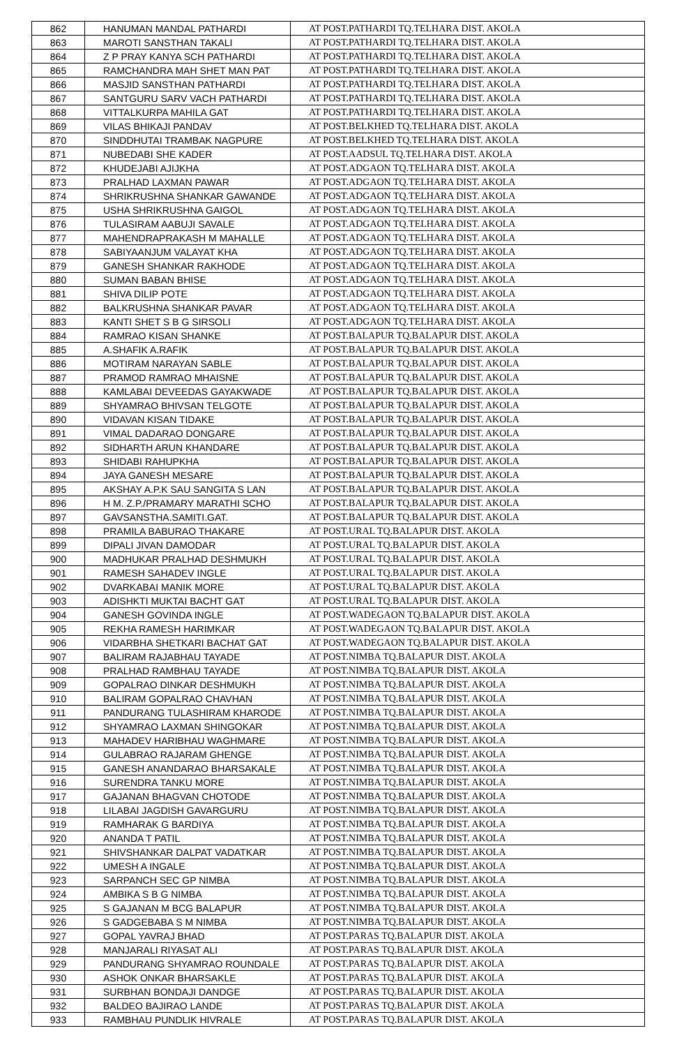| 862 | HANUMAN MANDAL PATHARDI | AT POST.PATHARDI TQ.TELHARA DIST. AKOLA |
| 863 | MAROTI SANSTHAN TAKALI | AT POST.PATHARDI TQ.TELHARA DIST. AKOLA |
| 864 | Z P PRAY KANYA SCH PATHARDI | AT POST.PATHARDI TQ.TELHARA DIST. AKOLA |
| 865 | RAMCHANDRA MAH SHET MAN PAT | AT POST.PATHARDI TQ.TELHARA DIST. AKOLA |
| 866 | MASJID SANSTHAN PATHARDI | AT POST.PATHARDI TQ.TELHARA DIST. AKOLA |
| 867 | SANTGURU SARV VACH PATHARDI | AT POST.PATHARDI TQ.TELHARA DIST. AKOLA |
| 868 | VITTALKURPA MAHILA GAT | AT POST.PATHARDI TQ.TELHARA DIST. AKOLA |
| 869 | VILAS BHIKAJI PANDAV | AT POST.BELKHED TQ.TELHARA DIST. AKOLA |
| 870 | SINDDHUTAI TRAMBAK NAGPURE | AT POST.BELKHED TQ.TELHARA DIST. AKOLA |
| 871 | NUBEDABI SHE KADER | AT POST.AADSUL TQ.TELHARA DIST. AKOLA |
| 872 | KHUDEJABI AJIJKHA | AT POST.ADGAON TQ.TELHARA DIST. AKOLA |
| 873 | PRALHAD LAXMAN PAWAR | AT POST.ADGAON TQ.TELHARA DIST. AKOLA |
| 874 | SHRIKRUSHNA SHANKAR GAWANDE | AT POST.ADGAON TQ.TELHARA DIST. AKOLA |
| 875 | USHA SHRIKRUSHNA GAIGOL | AT POST.ADGAON TQ.TELHARA DIST. AKOLA |
| 876 | TULASIRAM AABUJI SAVALE | AT POST.ADGAON TQ.TELHARA DIST. AKOLA |
| 877 | MAHENDRAPRAKASH M MAHALLE | AT POST.ADGAON TQ.TELHARA DIST. AKOLA |
| 878 | SABIYAANJUM VALAYAT KHA | AT POST.ADGAON TQ.TELHARA DIST. AKOLA |
| 879 | GANESH SHANKAR RAKHODE | AT POST.ADGAON TQ.TELHARA DIST. AKOLA |
| 880 | SUMAN BABAN BHISE | AT POST.ADGAON TQ.TELHARA DIST. AKOLA |
| 881 | SHIVA DILIP POTE | AT POST.ADGAON TQ.TELHARA DIST. AKOLA |
| 882 | BALKRUSHNA SHANKAR PAVAR | AT POST.ADGAON TQ.TELHARA DIST. AKOLA |
| 883 | KANTI SHET S B G SIRSOLI | AT POST.ADGAON TQ.TELHARA DIST. AKOLA |
| 884 | RAMRAO KISAN SHANKE | AT POST.BALAPUR TQ.BALAPUR DIST. AKOLA |
| 885 | A.SHAFIK A.RAFIK | AT POST.BALAPUR TQ.BALAPUR DIST. AKOLA |
| 886 | MOTIRAM NARAYAN SABLE | AT POST.BALAPUR TQ.BALAPUR DIST. AKOLA |
| 887 | PRAMOD RAMRAO MHAISNE | AT POST.BALAPUR TQ.BALAPUR DIST. AKOLA |
| 888 | KAMLABAI DEVEEDAS GAYAKWADE | AT POST.BALAPUR TQ.BALAPUR DIST. AKOLA |
| 889 | SHYAMRAO BHIVSAN TELGOTE | AT POST.BALAPUR TQ.BALAPUR DIST. AKOLA |
| 890 | VIDAVAN KISAN TIDAKE | AT POST.BALAPUR TQ.BALAPUR DIST. AKOLA |
| 891 | VIMAL DADARAO DONGARE | AT POST.BALAPUR TQ.BALAPUR DIST. AKOLA |
| 892 | SIDHARTH ARUN KHANDARE | AT POST.BALAPUR TQ.BALAPUR DIST. AKOLA |
| 893 | SHIDABI RAHUPKHA | AT POST.BALAPUR TQ.BALAPUR DIST. AKOLA |
| 894 | JAYA GANESH MESARE | AT POST.BALAPUR TQ.BALAPUR DIST. AKOLA |
| 895 | AKSHAY A.P.K SAU SANGITA S LAN | AT POST.BALAPUR TQ.BALAPUR DIST. AKOLA |
| 896 | H M. Z.P./PRAMARY MARATHI SCHO | AT POST.BALAPUR TQ.BALAPUR DIST. AKOLA |
| 897 | GAVSANSTHA.SAMITI.GAT. | AT POST.BALAPUR TQ.BALAPUR DIST. AKOLA |
| 898 | PRAMILA BABURAO THAKARE | AT POST.URAL TQ.BALAPUR DIST. AKOLA |
| 899 | DIPALI JIVAN DAMODAR | AT POST.URAL TQ.BALAPUR DIST. AKOLA |
| 900 | MADHUKAR PRALHAD DESHMUKH | AT POST.URAL TQ.BALAPUR DIST. AKOLA |
| 901 | RAMESH SAHADEV INGLE | AT POST.URAL TQ.BALAPUR DIST. AKOLA |
| 902 | DVARKABAI MANIK MORE | AT POST.URAL TQ.BALAPUR DIST. AKOLA |
| 903 | ADISHKTI MUKTAI BACHT GAT | AT POST.URAL TQ.BALAPUR DIST. AKOLA |
| 904 | GANESH GOVINDA INGLE | AT POST.WADEGAON TQ.BALAPUR DIST. AKOLA |
| 905 | REKHA RAMESH HARIMKAR | AT POST.WADEGAON TQ.BALAPUR DIST. AKOLA |
| 906 | VIDARBHA SHETKARI BACHAT GAT | AT POST.WADEGAON TQ.BALAPUR DIST. AKOLA |
| 907 | BALIRAM RAJABHAU TAYADE | AT POST.NIMBA TQ.BALAPUR DIST. AKOLA |
| 908 | PRALHAD RAMBHAU TAYADE | AT POST.NIMBA TQ.BALAPUR DIST. AKOLA |
| 909 | GOPALRAO DINKAR DESHMUKH | AT POST.NIMBA TQ.BALAPUR DIST. AKOLA |
| 910 | BALIRAM GOPALRAO CHAVHAN | AT POST.NIMBA TQ.BALAPUR DIST. AKOLA |
| 911 | PANDURANG TULASHIRAM KHARODE | AT POST.NIMBA TQ.BALAPUR DIST. AKOLA |
| 912 | SHYAMRAO LAXMAN SHINGOKAR | AT POST.NIMBA TQ.BALAPUR DIST. AKOLA |
| 913 | MAHADEV HARIBHAU WAGHMARE | AT POST.NIMBA TQ.BALAPUR DIST. AKOLA |
| 914 | GULABRAO RAJARAM GHENGE | AT POST.NIMBA TQ.BALAPUR DIST. AKOLA |
| 915 | GANESH ANANDARAO BHARSAKALE | AT POST.NIMBA TQ.BALAPUR DIST. AKOLA |
| 916 | SURENDRA TANKU MORE | AT POST.NIMBA TQ.BALAPUR DIST. AKOLA |
| 917 | GAJANAN BHAGVAN CHOTODE | AT POST.NIMBA TQ.BALAPUR DIST. AKOLA |
| 918 | LILABAI JAGDISH GAVARGURU | AT POST.NIMBA TQ.BALAPUR DIST. AKOLA |
| 919 | RAMHARAK G BARDIYA | AT POST.NIMBA TQ.BALAPUR DIST. AKOLA |
| 920 | ANANDA T PATIL | AT POST.NIMBA TQ.BALAPUR DIST. AKOLA |
| 921 | SHIVSHANKAR DALPAT VADATKAR | AT POST.NIMBA TQ.BALAPUR DIST. AKOLA |
| 922 | UMESH A INGALE | AT POST.NIMBA TQ.BALAPUR DIST. AKOLA |
| 923 | SARPANCH SEC GP NIMBA | AT POST.NIMBA TQ.BALAPUR DIST. AKOLA |
| 924 | AMBIKA S B G NIMBA | AT POST.NIMBA TQ.BALAPUR DIST. AKOLA |
| 925 | S GAJANAN M BCG BALAPUR | AT POST.NIMBA TQ.BALAPUR DIST. AKOLA |
| 926 | S GADGEBABA S M NIMBA | AT POST.NIMBA TQ.BALAPUR DIST. AKOLA |
| 927 | GOPAL YAVRAJ BHAD | AT POST.PARAS TQ.BALAPUR DIST. AKOLA |
| 928 | MANJARALI RIYASAT ALI | AT POST.PARAS TQ.BALAPUR DIST. AKOLA |
| 929 | PANDURANG SHYAMRAO ROUNDALE | AT POST.PARAS TQ.BALAPUR DIST. AKOLA |
| 930 | ASHOK ONKAR BHARSAKLE | AT POST.PARAS TQ.BALAPUR DIST. AKOLA |
| 931 | SURBHAN BONDAJI DANDGE | AT POST.PARAS TQ.BALAPUR DIST. AKOLA |
| 932 | BALDEO BAJIRAO LANDE | AT POST.PARAS TQ.BALAPUR DIST. AKOLA |
| 933 | RAMBHAU PUNDLIK HIVRALE | AT POST.PARAS TQ.BALAPUR DIST. AKOLA |